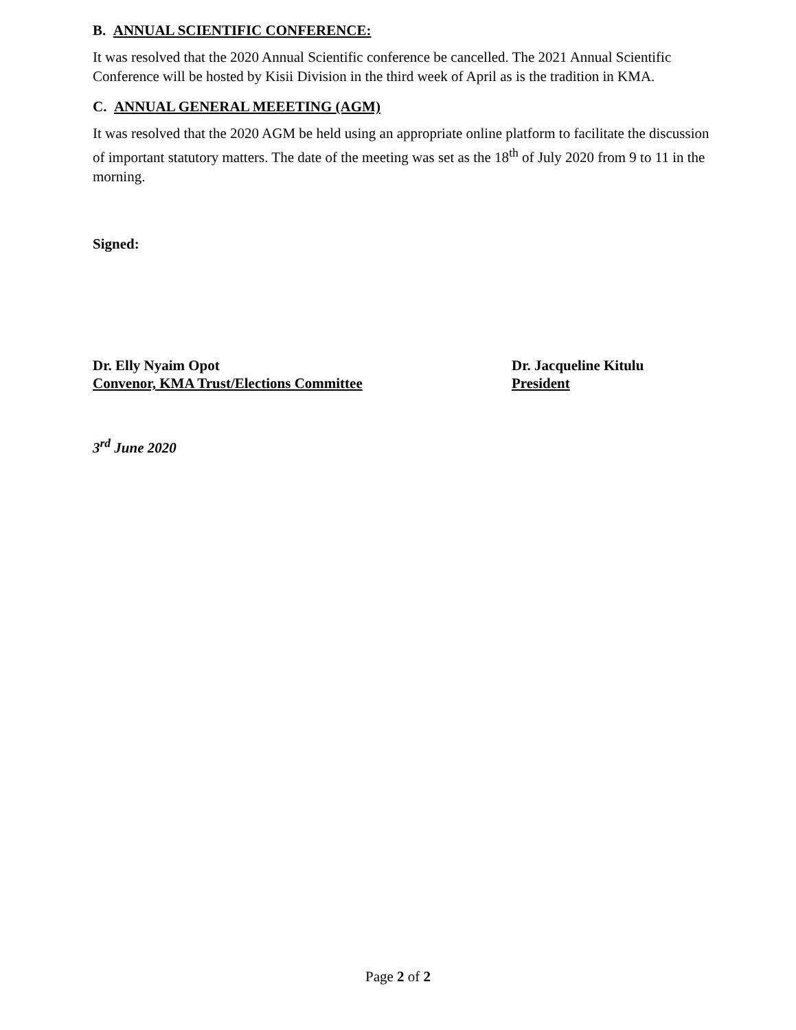B. ANNUAL SCIENTIFIC CONFERENCE:
It was resolved that the 2020 Annual Scientific conference be cancelled. The 2021 Annual Scientific Conference will be hosted by Kisii Division in the third week of April as is the tradition in KMA.
C. ANNUAL GENERAL MEEETING (AGM)
It was resolved that the 2020 AGM be held using an appropriate online platform to facilitate the discussion of important statutory matters. The date of the meeting was set as the 18<sup>th</sup> of July 2020 from 9 to 11 in the morning.
Signed:
Dr. Elly Nyaim Opot
Convenor, KMA Trust/Elections Committee
Dr. Jacqueline Kitulu
President
3<sup>rd</sup> June 2020
Page 2 of 2